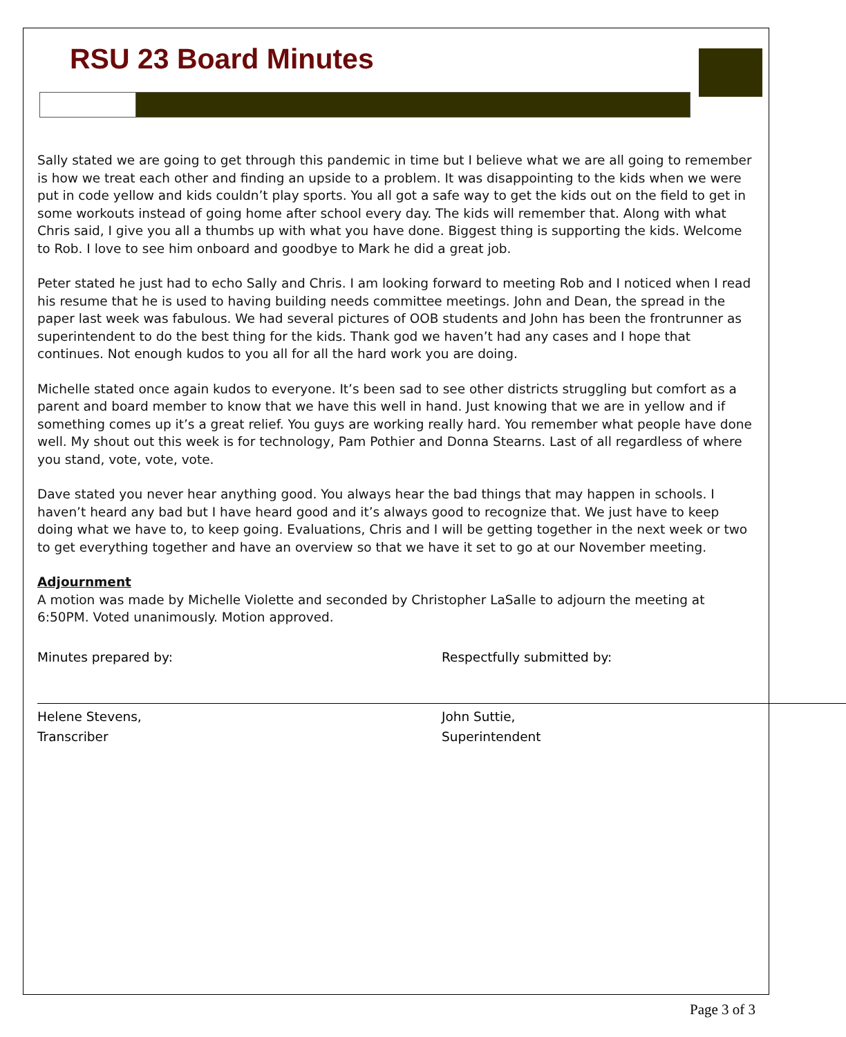RSU 23 Board Minutes
Sally stated we are going to get through this pandemic in time but I believe what we are all going to remember is how we treat each other and finding an upside to a problem. It was disappointing to the kids when we were put in code yellow and kids couldn’t play sports. You all got a safe way to get the kids out on the field to get in some workouts instead of going home after school every day. The kids will remember that. Along with what Chris said, I give you all a thumbs up with what you have done. Biggest thing is supporting the kids. Welcome to Rob. I love to see him onboard and goodbye to Mark he did a great job.
Peter stated he just had to echo Sally and Chris. I am looking forward to meeting Rob and I noticed when I read his resume that he is used to having building needs committee meetings. John and Dean, the spread in the paper last week was fabulous. We had several pictures of OOB students and John has been the frontrunner as superintendent to do the best thing for the kids. Thank god we haven’t had any cases and I hope that continues. Not enough kudos to you all for all the hard work you are doing.
Michelle stated once again kudos to everyone. It’s been sad to see other districts struggling but comfort as a parent and board member to know that we have this well in hand. Just knowing that we are in yellow and if something comes up it’s a great relief. You guys are working really hard. You remember what people have done well. My shout out this week is for technology, Pam Pothier and Donna Stearns. Last of all regardless of where you stand, vote, vote, vote.
Dave stated you never hear anything good. You always hear the bad things that may happen in schools. I haven’t heard any bad but I have heard good and it’s always good to recognize that. We just have to keep doing what we have to, to keep going. Evaluations, Chris and I will be getting together in the next week or two to get everything together and have an overview so that we have it set to go at our November meeting.
Adjournment
A motion was made by Michelle Violette and seconded by Christopher LaSalle to adjourn the meeting at 6:50PM. Voted unanimously. Motion approved.
Minutes prepared by:
Helene Stevens,
Transcriber
Respectfully submitted by:
John Suttie,
Superintendent
Page 3 of 3